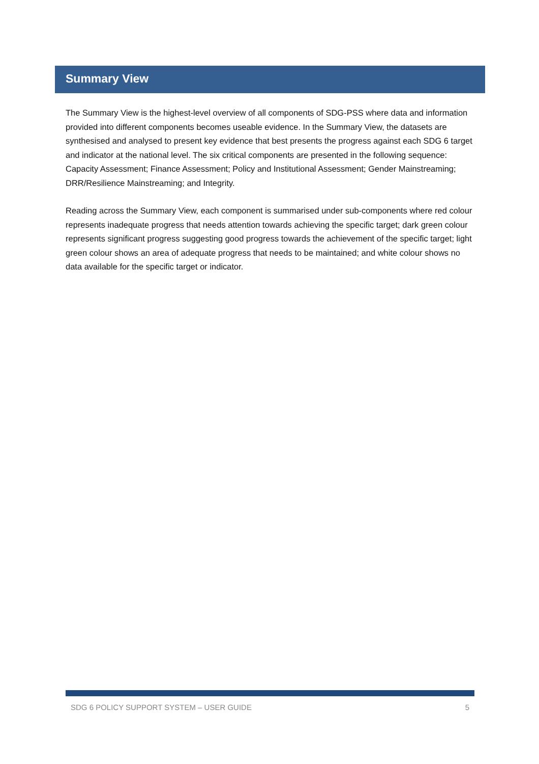Summary View
The Summary View is the highest-level overview of all components of SDG-PSS where data and information provided into different components becomes useable evidence. In the Summary View, the datasets are synthesised and analysed to present key evidence that best presents the progress against each SDG 6 target and indicator at the national level. The six critical components are presented in the following sequence: Capacity Assessment; Finance Assessment; Policy and Institutional Assessment; Gender Mainstreaming; DRR/Resilience Mainstreaming; and Integrity.
Reading across the Summary View, each component is summarised under sub-components where red colour represents inadequate progress that needs attention towards achieving the specific target; dark green colour represents significant progress suggesting good progress towards the achievement of the specific target; light green colour shows an area of adequate progress that needs to be maintained; and white colour shows no data available for the specific target or indicator.
SDG 6 POLICY SUPPORT SYSTEM – USER GUIDE 5